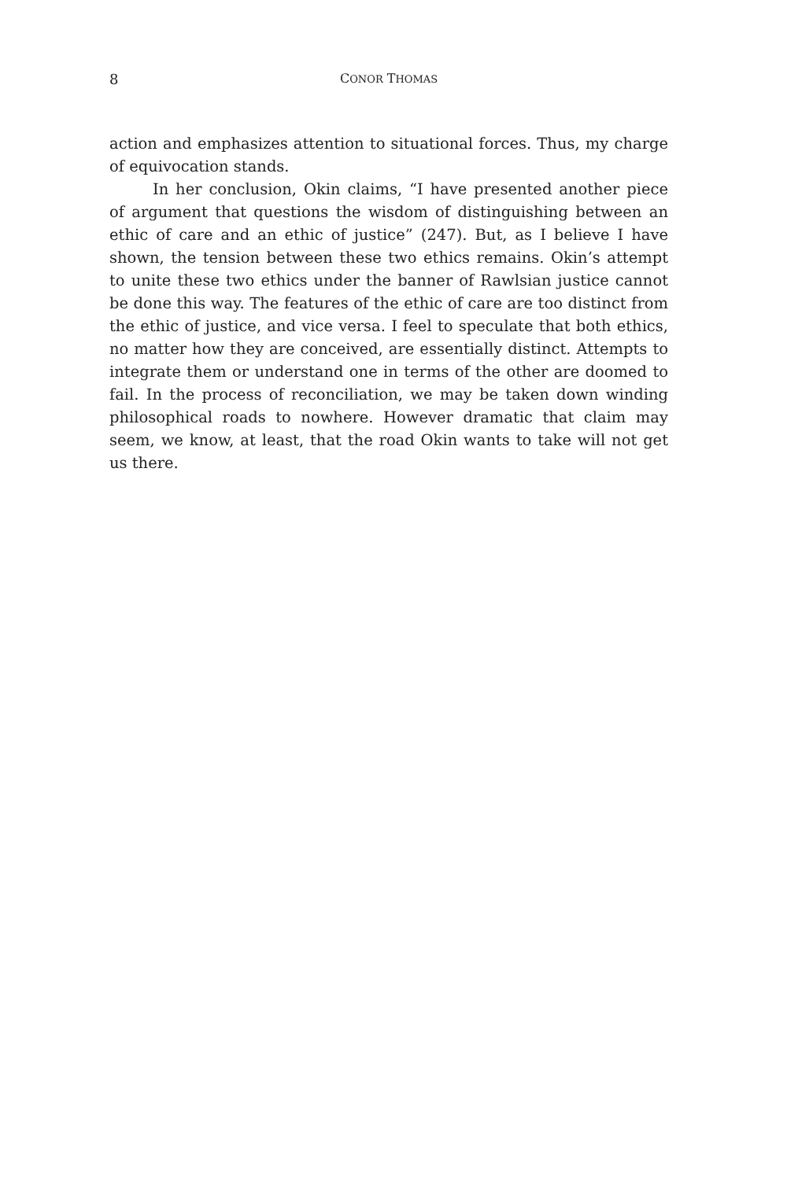8 CONOR THOMAS
action and emphasizes attention to situational forces. Thus, my charge of equivocation stands.
In her conclusion, Okin claims, “I have presented another piece of argument that questions the wisdom of distinguishing between an ethic of care and an ethic of justice” (247). But, as I believe I have shown, the tension between these two ethics remains. Okin’s attempt to unite these two ethics under the banner of Rawlsian justice cannot be done this way. The features of the ethic of care are too distinct from the ethic of justice, and vice versa. I feel to speculate that both ethics, no matter how they are conceived, are essentially distinct. Attempts to integrate them or understand one in terms of the other are doomed to fail. In the process of reconciliation, we may be taken down winding philosophical roads to nowhere. However dramatic that claim may seem, we know, at least, that the road Okin wants to take will not get us there.